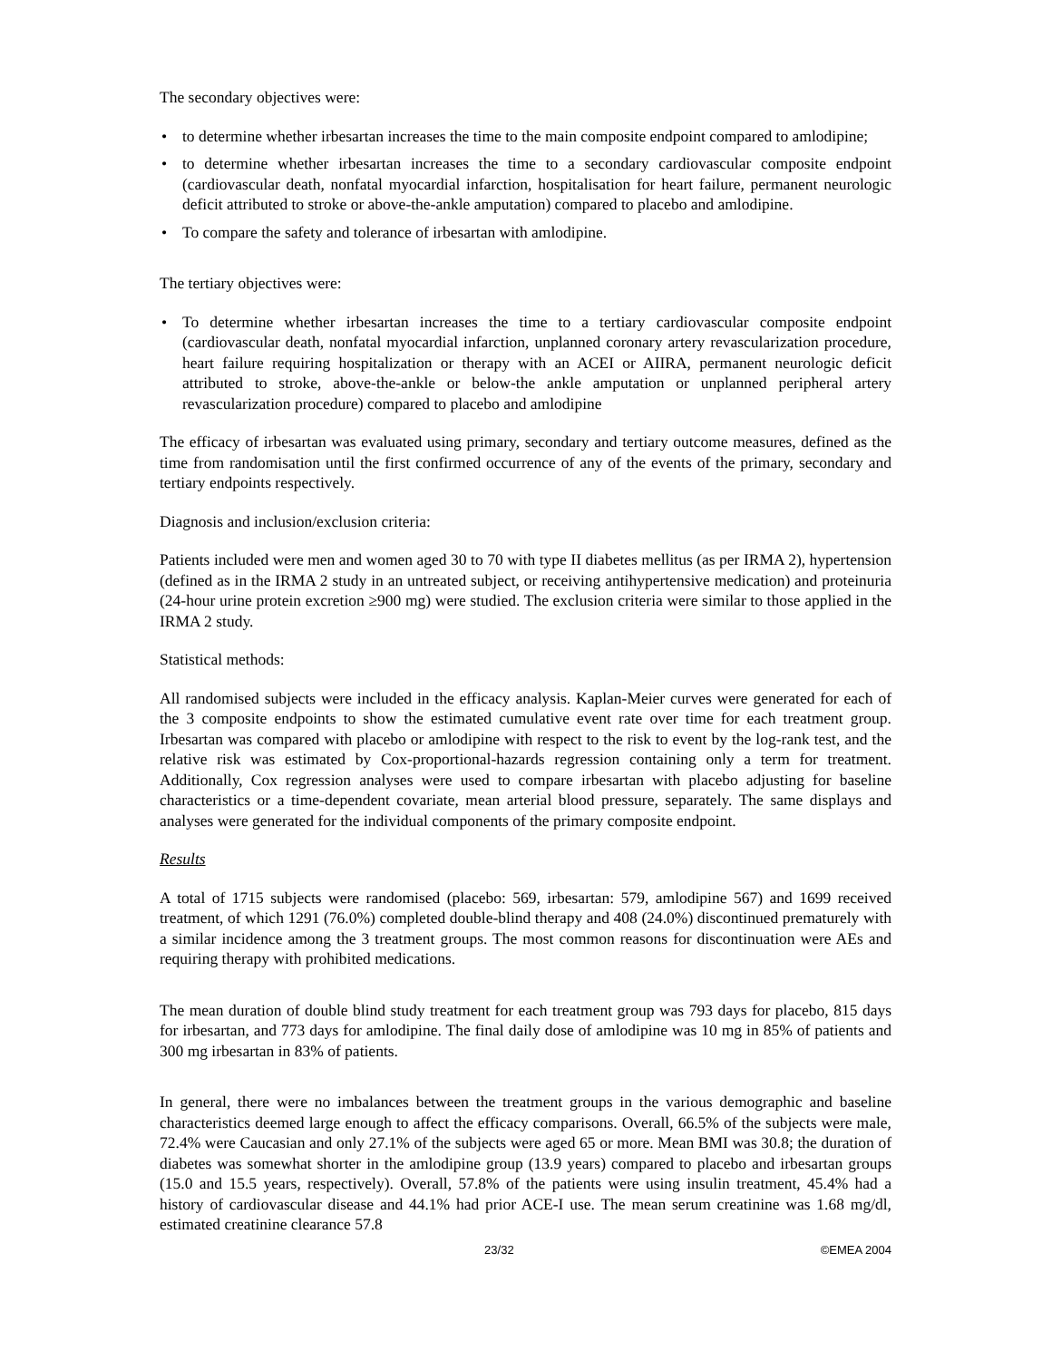The secondary objectives were:
• to determine whether irbesartan increases the time to the main composite endpoint compared to amlodipine;
• to determine whether irbesartan increases the time to a secondary cardiovascular composite endpoint (cardiovascular death, nonfatal myocardial infarction, hospitalisation for heart failure, permanent neurologic deficit attributed to stroke or above-the-ankle amputation) compared to placebo and amlodipine.
• To compare the safety and tolerance of irbesartan with amlodipine.
The tertiary objectives were:
• To determine whether irbesartan increases the time to a tertiary cardiovascular composite endpoint (cardiovascular death, nonfatal myocardial infarction, unplanned coronary artery revascularization procedure, heart failure requiring hospitalization or therapy with an ACEI or AIIRA, permanent neurologic deficit attributed to stroke, above-the-ankle or below-the ankle amputation or unplanned peripheral artery revascularization procedure) compared to placebo and amlodipine
The efficacy of irbesartan was evaluated using primary, secondary and tertiary outcome measures, defined as the time from randomisation until the first confirmed occurrence of any of the events of the primary, secondary and tertiary endpoints respectively.
Diagnosis and inclusion/exclusion criteria:
Patients included were men and women aged 30 to 70 with type II diabetes mellitus (as per IRMA 2), hypertension (defined as in the IRMA 2 study in an untreated subject, or receiving antihypertensive medication) and proteinuria (24-hour urine protein excretion ≥900 mg) were studied. The exclusion criteria were similar to those applied in the IRMA 2 study.
Statistical methods:
All randomised subjects were included in the efficacy analysis. Kaplan-Meier curves were generated for each of the 3 composite endpoints to show the estimated cumulative event rate over time for each treatment group. Irbesartan was compared with placebo or amlodipine with respect to the risk to event by the log-rank test, and the relative risk was estimated by Cox-proportional-hazards regression containing only a term for treatment. Additionally, Cox regression analyses were used to compare irbesartan with placebo adjusting for baseline characteristics or a time-dependent covariate, mean arterial blood pressure, separately. The same displays and analyses were generated for the individual components of the primary composite endpoint.
Results
A total of 1715 subjects were randomised (placebo: 569, irbesartan: 579, amlodipine 567) and 1699 received treatment, of which 1291 (76.0%) completed double-blind therapy and 408 (24.0%) discontinued prematurely with a similar incidence among the 3 treatment groups. The most common reasons for discontinuation were AEs and requiring therapy with prohibited medications.
The mean duration of double blind study treatment for each treatment group was 793 days for placebo, 815 days for irbesartan, and 773 days for amlodipine. The final daily dose of amlodipine was 10 mg in 85% of patients and 300 mg irbesartan in 83% of patients.
In general, there were no imbalances between the treatment groups in the various demographic and baseline characteristics deemed large enough to affect the efficacy comparisons. Overall, 66.5% of the subjects were male, 72.4% were Caucasian and only 27.1% of the subjects were aged 65 or more. Mean BMI was 30.8; the duration of diabetes was somewhat shorter in the amlodipine group (13.9 years) compared to placebo and irbesartan groups (15.0 and 15.5 years, respectively). Overall, 57.8% of the patients were using insulin treatment, 45.4% had a history of cardiovascular disease and 44.1% had prior ACE-I use. The mean serum creatinine was 1.68 mg/dl, estimated creatinine clearance 57.8
23/32 ©EMEA 2004